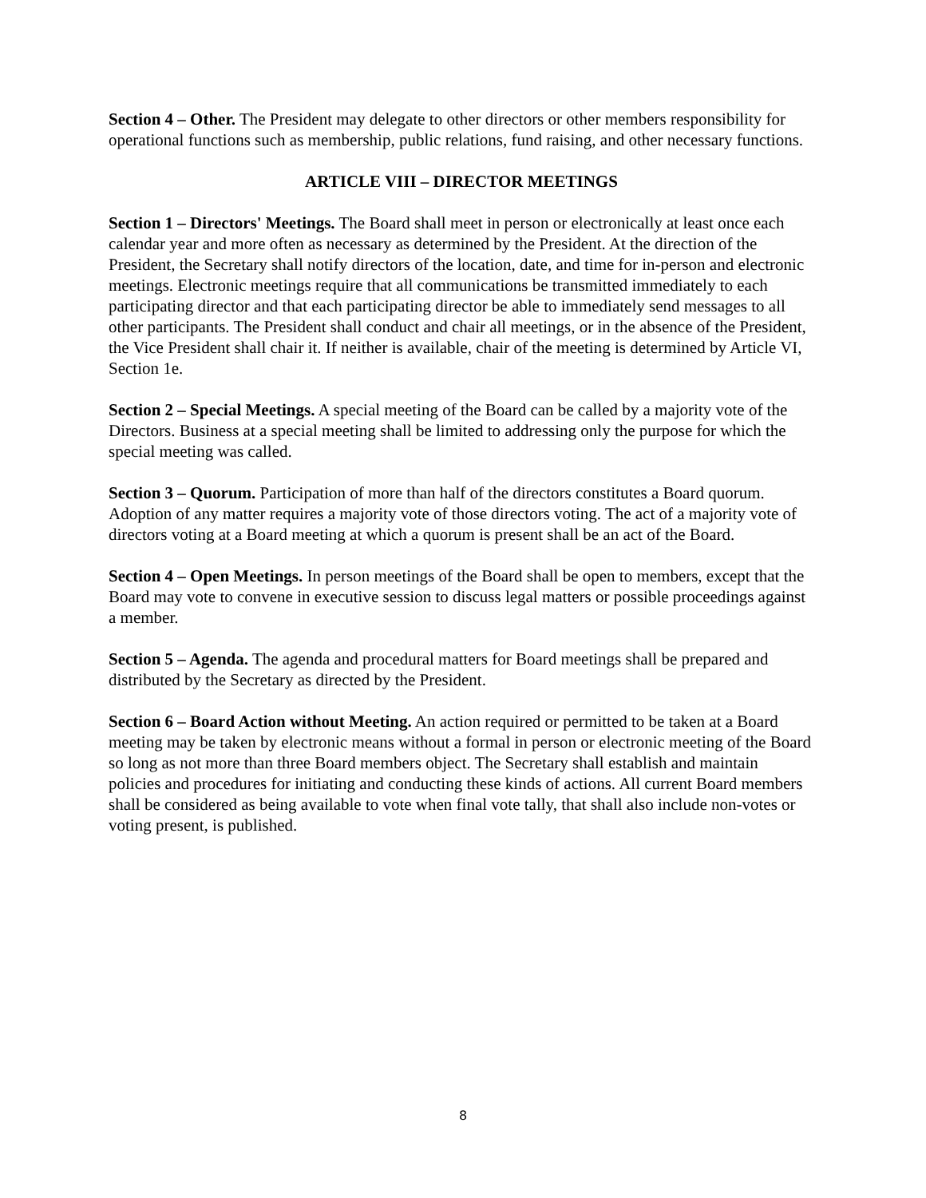Section 4 – Other. The President may delegate to other directors or other members responsibility for operational functions such as membership, public relations, fund raising, and other necessary functions.
ARTICLE VIII – DIRECTOR MEETINGS
Section 1 – Directors' Meetings. The Board shall meet in person or electronically at least once each calendar year and more often as necessary as determined by the President. At the direction of the President, the Secretary shall notify directors of the location, date, and time for in-person and electronic meetings. Electronic meetings require that all communications be transmitted immediately to each participating director and that each participating director be able to immediately send messages to all other participants. The President shall conduct and chair all meetings, or in the absence of the President, the Vice President shall chair it. If neither is available, chair of the meeting is determined by Article VI, Section 1e.
Section 2 – Special Meetings. A special meeting of the Board can be called by a majority vote of the Directors. Business at a special meeting shall be limited to addressing only the purpose for which the special meeting was called.
Section 3 – Quorum. Participation of more than half of the directors constitutes a Board quorum. Adoption of any matter requires a majority vote of those directors voting. The act of a majority vote of directors voting at a Board meeting at which a quorum is present shall be an act of the Board.
Section 4 – Open Meetings. In person meetings of the Board shall be open to members, except that the Board may vote to convene in executive session to discuss legal matters or possible proceedings against a member.
Section 5 – Agenda. The agenda and procedural matters for Board meetings shall be prepared and distributed by the Secretary as directed by the President.
Section 6 – Board Action without Meeting. An action required or permitted to be taken at a Board meeting may be taken by electronic means without a formal in person or electronic meeting of the Board so long as not more than three Board members object. The Secretary shall establish and maintain policies and procedures for initiating and conducting these kinds of actions. All current Board members shall be considered as being available to vote when final vote tally, that shall also include non-votes or voting present, is published.
8